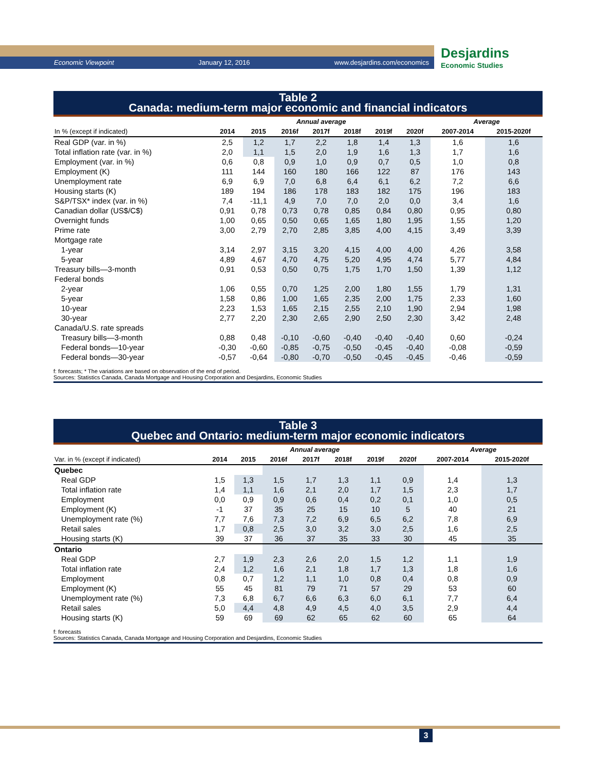Economic Viewpoint January 12, 2016 www.desjardins.com/economics
Desjardins
Economic Studies
Table 2
Canada: medium-term major economic and financial indicators
| | Annual average | | | | | | | Average | |
| --- | --- | --- | --- | --- | --- | --- | --- | --- | --- |
| In % (except if indicated) | 2014 | 2015 | 2016f | 2017f | 2018f | 2019f | 2020f | 2007-2014 | 2015-2020f |
| Real GDP (var. in %) | 2,5 | 1,2 | 1,7 | 2,2 | 1,8 | 1,4 | 1,3 | 1,6 | 1,6 |
| Total inflation rate (var. in %) | 2,0 | 1,1 | 1,5 | 2,0 | 1,9 | 1,6 | 1,3 | 1,7 | 1,6 |
| Employment (var. in %) | 0,6 | 0,8 | 0,9 | 1,0 | 0,9 | 0,7 | 0,5 | 1,0 | 0,8 |
| Employment (K) | 111 | 144 | 160 | 180 | 166 | 122 | 87 | 176 | 143 |
| Unemployment rate | 6,9 | 6,9 | 7,0 | 6,8 | 6,4 | 6,1 | 6,2 | 7,2 | 6,6 |
| Housing starts (K) | 189 | 194 | 186 | 178 | 183 | 182 | 175 | 196 | 183 |
| S&P/TSX* index (var. in %) | 7,4 | -11,1 | 4,9 | 7,0 | 7,0 | 2,0 | 0,0 | 3,4 | 1,6 |
| Canadian dollar (US$/C$) | 0,91 | 0,78 | 0,73 | 0,78 | 0,85 | 0,84 | 0,80 | 0,95 | 0,80 |
| Overnight funds | 1,00 | 0,65 | 0,50 | 0,65 | 1,65 | 1,80 | 1,95 | 1,55 | 1,20 |
| Prime rate | 3,00 | 2,79 | 2,70 | 2,85 | 3,85 | 4,00 | 4,15 | 3,49 | 3,39 |
| Mortgage rate | | | | | | | | | |
| 1-year | 3,14 | 2,97 | 3,15 | 3,20 | 4,15 | 4,00 | 4,00 | 4,26 | 3,58 |
| 5-year | 4,89 | 4,67 | 4,70 | 4,75 | 5,20 | 4,95 | 4,74 | 5,77 | 4,84 |
| Treasury bills—3-month | 0,91 | 0,53 | 0,50 | 0,75 | 1,75 | 1,70 | 1,50 | 1,39 | 1,12 |
| Federal bonds | | | | | | | | | |
| 2-year | 1,06 | 0,55 | 0,70 | 1,25 | 2,00 | 1,80 | 1,55 | 1,79 | 1,31 |
| 5-year | 1,58 | 0,86 | 1,00 | 1,65 | 2,35 | 2,00 | 1,75 | 2,33 | 1,60 |
| 10-year | 2,23 | 1,53 | 1,65 | 2,15 | 2,55 | 2,10 | 1,90 | 2,94 | 1,98 |
| 30-year | 2,77 | 2,20 | 2,30 | 2,65 | 2,90 | 2,50 | 2,30 | 3,42 | 2,48 |
| Canada/U.S. rate spreads | | | | | | | | | |
| Treasury bills—3-month | 0,88 | 0,48 | -0,10 | -0,60 | -0,40 | -0,40 | -0,40 | 0,60 | -0,24 |
| Federal bonds—10-year | -0,30 | -0,60 | -0,85 | -0,75 | -0,50 | -0,45 | -0,40 | -0,08 | -0,59 |
| Federal bonds—30-year | -0,57 | -0,64 | -0,80 | -0,70 | -0,50 | -0,45 | -0,45 | -0,46 | -0,59 |
f: forecasts; * The variations are based on observation of the end of period.
Sources: Statistics Canada, Canada Mortgage and Housing Corporation and Desjardins, Economic Studies
Table 3
Quebec and Ontario: medium-term major economic indicators
| | Annual average | | | | | | | Average | |
| --- | --- | --- | --- | --- | --- | --- | --- | --- | --- |
| Var. in % (except if indicated) | 2014 | 2015 | 2016f | 2017f | 2018f | 2019f | 2020f | 2007-2014 | 2015-2020f |
| Quebec | | | | | | | | | |
| Real GDP | 1,5 | 1,3 | 1,5 | 1,7 | 1,3 | 1,1 | 0,9 | 1,4 | 1,3 |
| Total inflation rate | 1,4 | 1,1 | 1,6 | 2,1 | 2,0 | 1,7 | 1,5 | 2,3 | 1,7 |
| Employment | 0,0 | 0,9 | 0,9 | 0,6 | 0,4 | 0,2 | 0,1 | 1,0 | 0,5 |
| Employment (K) | -1 | 37 | 35 | 25 | 15 | 10 | 5 | 40 | 21 |
| Unemployment rate (%) | 7,7 | 7,6 | 7,3 | 7,2 | 6,9 | 6,5 | 6,2 | 7,8 | 6,9 |
| Retail sales | 1,7 | 0,8 | 2,5 | 3,0 | 3,2 | 3,0 | 2,5 | 1,6 | 2,5 |
| Housing starts (K) | 39 | 37 | 36 | 37 | 35 | 33 | 30 | 45 | 35 |
| Ontario | | | | | | | | | |
| Real GDP | 2,7 | 1,9 | 2,3 | 2,6 | 2,0 | 1,5 | 1,2 | 1,1 | 1,9 |
| Total inflation rate | 2,4 | 1,2 | 1,6 | 2,1 | 1,8 | 1,7 | 1,3 | 1,8 | 1,6 |
| Employment | 0,8 | 0,7 | 1,2 | 1,1 | 1,0 | 0,8 | 0,4 | 0,8 | 0,9 |
| Employment (K) | 55 | 45 | 81 | 79 | 71 | 57 | 29 | 53 | 60 |
| Unemployment rate (%) | 7,3 | 6,8 | 6,7 | 6,6 | 6,3 | 6,0 | 6,1 | 7,7 | 6,4 |
| Retail sales | 5,0 | 4,4 | 4,8 | 4,9 | 4,5 | 4,0 | 3,5 | 2,9 | 4,4 |
| Housing starts (K) | 59 | 69 | 69 | 62 | 65 | 62 | 60 | 65 | 64 |
f: forecasts
Sources: Statistics Canada, Canada Mortgage and Housing Corporation and Desjardins, Economic Studies
3